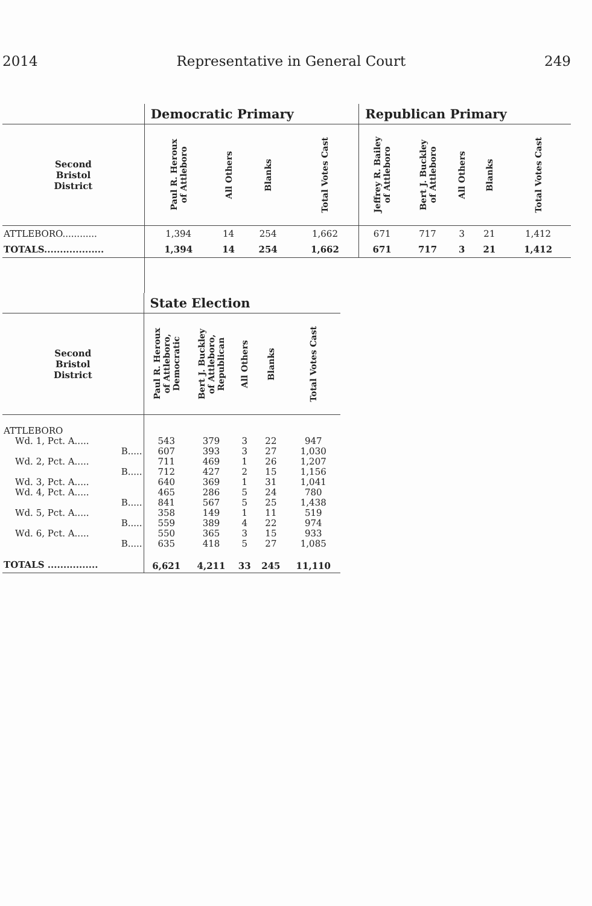2014 Representative in General Court 249
| | Democratic Primary | | | | Republican Primary | | | | |
| --- | --- | --- | --- | --- | --- | --- | --- | --- | --- |
| Second Bristol District | Paul R. Heroux of Attleboro | All Others | Blanks | Total Votes Cast | Jeffrey R. Bailey of Attleboro | Bert J. Buckley of Attleboro | All Others | Blanks | Total Votes Cast |
| ATTLEBORO............ | 1,394 | 14 | 254 | 1,662 | 671 | 717 | 3 | 21 | 1,412 |
| TOTALS................... | 1,394 | 14 | 254 | 1,662 | 671 | 717 | 3 | 21 | 1,412 |
| | State Election | | | | |
| --- | --- | --- | --- | --- | --- |
| Second Bristol District | Paul R. Heroux of Attleboro, Democratic | Bert J. Buckley of Attleboro, Republican | All Others | Blanks | Total Votes Cast |
| ATTLEBORO | | | | | |
| Wd. 1, Pct. A..... | 543 | 379 | 3 | 22 | 947 |
| B..... | 607 | 393 | 3 | 27 | 1,030 |
| Wd. 2, Pct. A..... | 711 | 469 | 1 | 26 | 1,207 |
| B..... | 712 | 427 | 2 | 15 | 1,156 |
| Wd. 3, Pct. A..... | 640 | 369 | 1 | 31 | 1,041 |
| Wd. 4, Pct. A..... | 465 | 286 | 5 | 24 | 780 |
| B..... | 841 | 567 | 5 | 25 | 1,438 |
| Wd. 5, Pct. A..... | 358 | 149 | 1 | 11 | 519 |
| B..... | 559 | 389 | 4 | 22 | 974 |
| Wd. 6, Pct. A..... | 550 | 365 | 3 | 15 | 933 |
| B..... | 635 | 418 | 5 | 27 | 1,085 |
| TOTALS ................ | 6,621 | 4,211 | 33 | 245 | 11,110 |